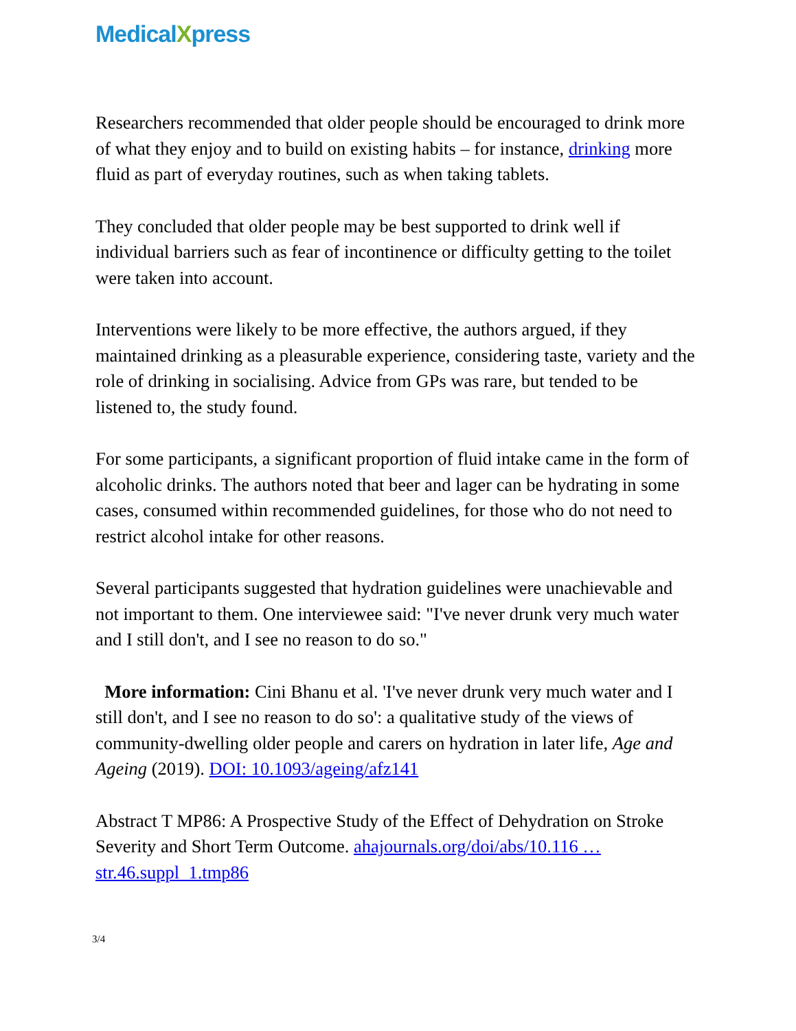MedicalXpress
Researchers recommended that older people should be encouraged to drink more of what they enjoy and to build on existing habits – for instance, drinking more fluid as part of everyday routines, such as when taking tablets.
They concluded that older people may be best supported to drink well if individual barriers such as fear of incontinence or difficulty getting to the toilet were taken into account.
Interventions were likely to be more effective, the authors argued, if they maintained drinking as a pleasurable experience, considering taste, variety and the role of drinking in socialising. Advice from GPs was rare, but tended to be listened to, the study found.
For some participants, a significant proportion of fluid intake came in the form of alcoholic drinks. The authors noted that beer and lager can be hydrating in some cases, consumed within recommended guidelines, for those who do not need to restrict alcohol intake for other reasons.
Several participants suggested that hydration guidelines were unachievable and not important to them. One interviewee said: "I've never drunk very much water and I still don't, and I see no reason to do so."
More information: Cini Bhanu et al. 'I've never drunk very much water and I still don't, and I see no reason to do so': a qualitative study of the views of community-dwelling older people and carers on hydration in later life, Age and Ageing (2019). DOI: 10.1093/ageing/afz141
Abstract T MP86: A Prospective Study of the Effect of Dehydration on Stroke Severity and Short Term Outcome. ahajournals.org/doi/abs/10.116 … str.46.suppl_1.tmp86
3/4